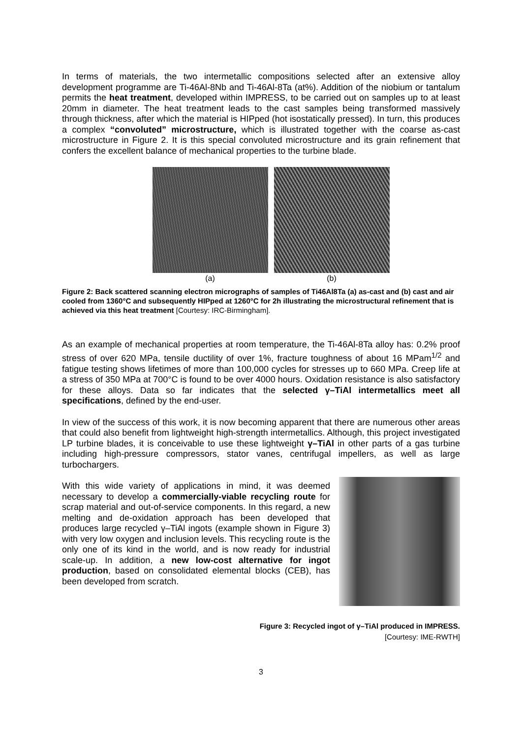In terms of materials, the two intermetallic compositions selected after an extensive alloy development programme are Ti-46Al-8Nb and Ti-46Al-8Ta (at%). Addition of the niobium or tantalum permits the heat treatment, developed within IMPRESS, to be carried out on samples up to at least 20mm in diameter. The heat treatment leads to the cast samples being transformed massively through thickness, after which the material is HIPped (hot isostatically pressed). In turn, this produces a complex “convoluted” microstructure, which is illustrated together with the coarse as-cast microstructure in Figure 2. It is this special convoluted microstructure and its grain refinement that confers the excellent balance of mechanical properties to the turbine blade.
(a) (b)
Figure 2: Back scattered scanning electron micrographs of samples of Ti46Al8Ta (a) as-cast and (b) cast and air cooled from 1360°C and subsequently HIPped at 1260°C for 2h illustrating the microstructural refinement that is achieved via this heat treatment [Courtesy: IRC-Birmingham].
As an example of mechanical properties at room temperature, the Ti-46Al-8Ta alloy has: 0.2% proof stress of over 620 MPa, tensile ductility of over 1%, fracture toughness of about 16 MPam<sup>1/2</sup> and fatigue testing shows lifetimes of more than 100,000 cycles for stresses up to 660 MPa. Creep life at a stress of 350 MPa at 700°C is found to be over 4000 hours. Oxidation resistance is also satisfactory for these alloys. Data so far indicates that the selected γ–TiAl intermetallics meet all specifications, defined by the end-user.
In view of the success of this work, it is now becoming apparent that there are numerous other areas that could also benefit from lightweight high-strength intermetallics. Although, this project investigated LP turbine blades, it is conceivable to use these lightweight γ–TiAl in other parts of a gas turbine including high-pressure compressors, stator vanes, centrifugal impellers, as well as large turbochargers.
With this wide variety of applications in mind, it was deemed necessary to develop a commercially-viable recycling route for scrap material and out-of-service components. In this regard, a new melting and de-oxidation approach has been developed that produces large recycled γ–TiAl ingots (example shown in Figure 3) with very low oxygen and inclusion levels. This recycling route is the only one of its kind in the world, and is now ready for industrial scale-up. In addition, a new low-cost alternative for ingot production, based on consolidated elemental blocks (CEB), has been developed from scratch.
Figure 3: Recycled ingot of γ–TiAl produced in IMPRESS.
[Courtesy: IME-RWTH]
3